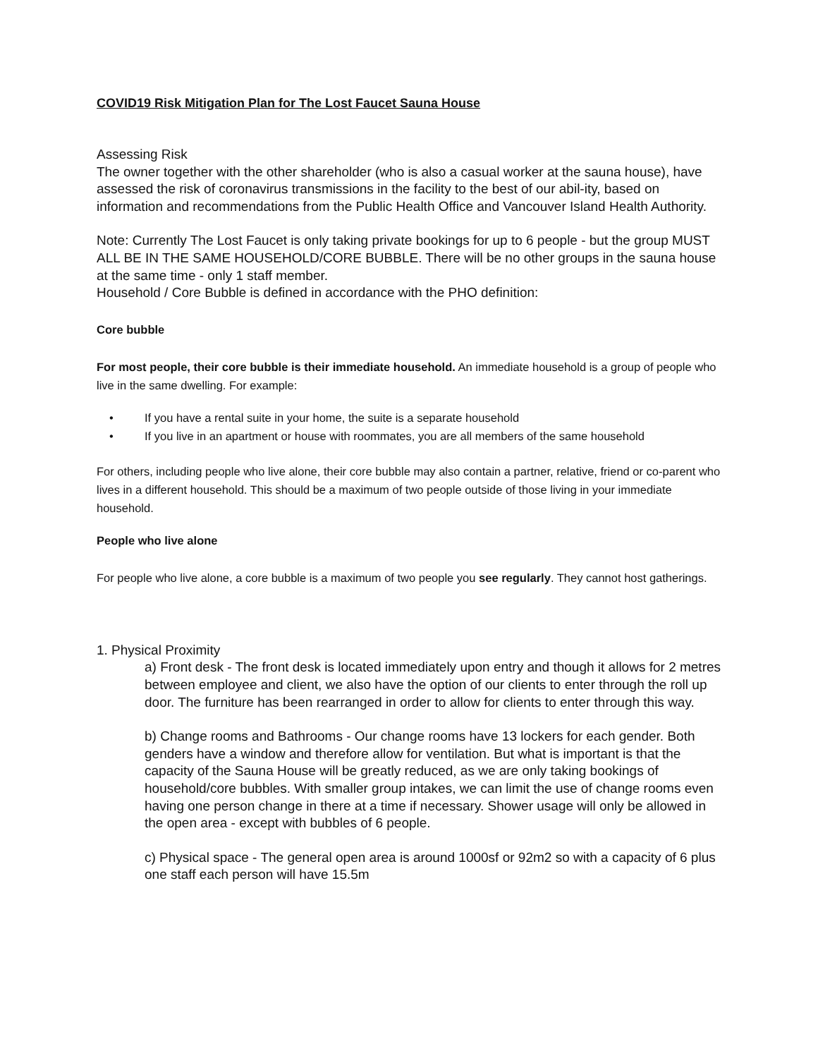COVID19 Risk Mitigation Plan for The Lost Faucet Sauna House
Assessing Risk
The owner together with the other shareholder (who is also a casual worker at the sauna house), have assessed the risk of coronavirus transmissions in the facility to the best of our abil-ity, based on information and recommendations from the Public Health Office and Vancouver Island Health Authority.
Note: Currently The Lost Faucet is only taking private bookings for up to 6 people - but the group MUST ALL BE IN THE SAME HOUSEHOLD/CORE BUBBLE. There will be no other groups in the sauna house at the same time - only 1 staff member.
Household / Core Bubble is defined in accordance with the PHO definition:
Core bubble
For most people, their core bubble is their immediate household. An immediate household is a group of people who live in the same dwelling. For example:
• If you have a rental suite in your home, the suite is a separate household
• If you live in an apartment or house with roommates, you are all members of the same household
For others, including people who live alone, their core bubble may also contain a partner, relative, friend or co-parent who lives in a different household. This should be a maximum of two people outside of those living in your immediate household.
People who live alone
For people who live alone, a core bubble is a maximum of two people you see regularly. They cannot host gatherings.
1. Physical Proximity
a) Front desk - The front desk is located immediately upon entry and though it allows for 2 metres between employee and client, we also have the option of our clients to enter through the roll up door. The furniture has been rearranged in order to allow for clients to enter through this way.
b) Change rooms and Bathrooms - Our change rooms have 13 lockers for each gender. Both genders have a window and therefore allow for ventilation. But what is important is that the capacity of the Sauna House will be greatly reduced, as we are only taking bookings of household/core bubbles. With smaller group intakes, we can limit the use of change rooms even having one person change in there at a time if necessary. Shower usage will only be allowed in the open area - except with bubbles of 6 people.
c) Physical space - The general open area is around 1000sf or 92m2 so with a capacity of 6 plus one staff each person will have 15.5m